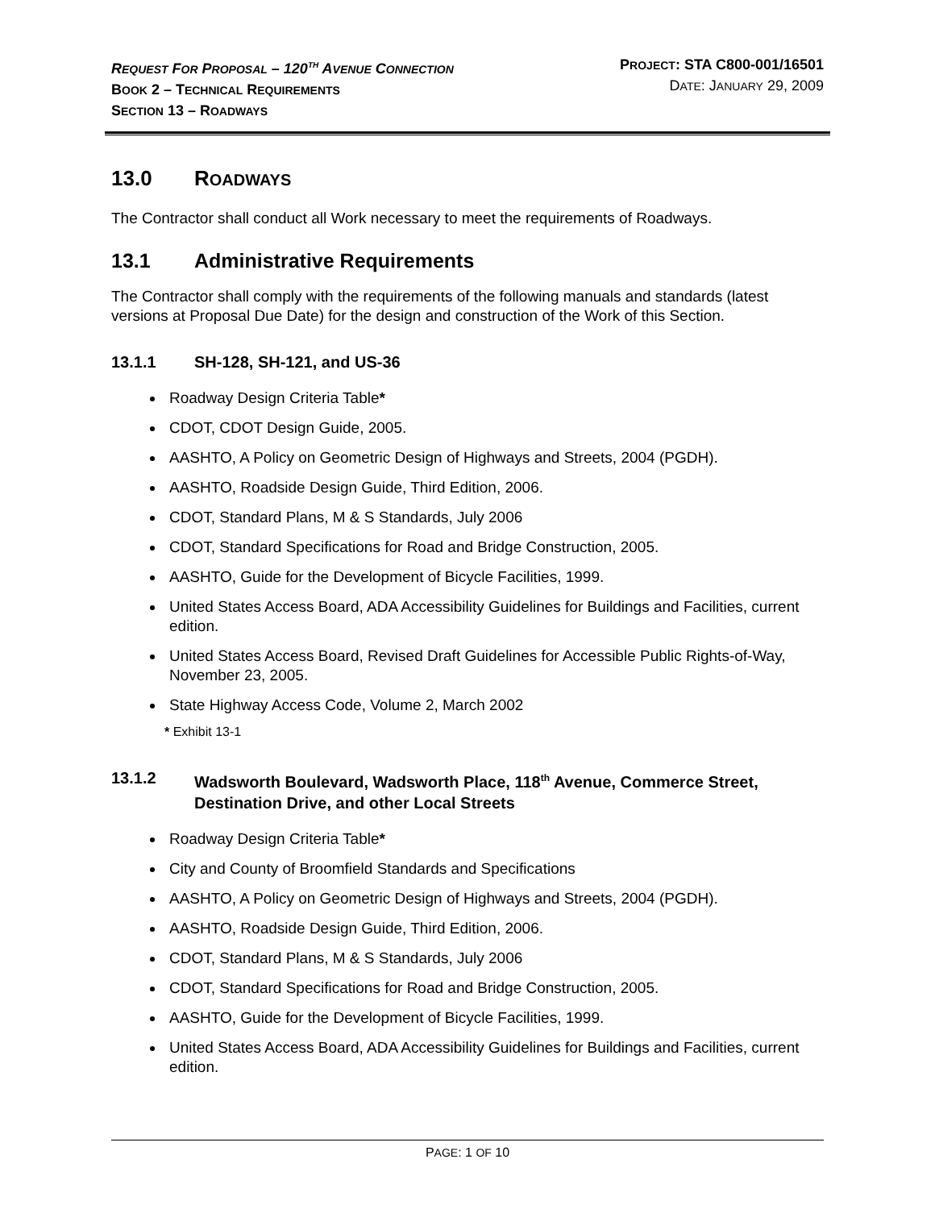REQUEST FOR PROPOSAL – 120<sup>TH</sup> AVENUE CONNECTION
BOOK 2 – TECHNICAL REQUIREMENTS
SECTION 13 – ROADWAYS
PROJECT: STA C800-001/16501
DATE: JANUARY 29, 2009
13.0 ROADWAYS
The Contractor shall conduct all Work necessary to meet the requirements of Roadways.
13.1 Administrative Requirements
The Contractor shall comply with the requirements of the following manuals and standards (latest versions at Proposal Due Date) for the design and construction of the Work of this Section.
13.1.1 SH-128, SH-121, and US-36
Roadway Design Criteria Table*
CDOT, CDOT Design Guide, 2005.
AASHTO, A Policy on Geometric Design of Highways and Streets, 2004 (PGDH).
AASHTO, Roadside Design Guide, Third Edition, 2006.
CDOT, Standard Plans, M & S Standards, July 2006
CDOT, Standard Specifications for Road and Bridge Construction, 2005.
AASHTO, Guide for the Development of Bicycle Facilities, 1999.
United States Access Board, ADA Accessibility Guidelines for Buildings and Facilities, current edition.
United States Access Board, Revised Draft Guidelines for Accessible Public Rights-of-Way, November 23, 2005.
State Highway Access Code, Volume 2, March 2002
* Exhibit 13-1
13.1.2 Wadsworth Boulevard, Wadsworth Place, 118<sup>th</sup> Avenue, Commerce Street, Destination Drive, and other Local Streets
Roadway Design Criteria Table*
City and County of Broomfield Standards and Specifications
AASHTO, A Policy on Geometric Design of Highways and Streets, 2004 (PGDH).
AASHTO, Roadside Design Guide, Third Edition, 2006.
CDOT, Standard Plans, M & S Standards, July 2006
CDOT, Standard Specifications for Road and Bridge Construction, 2005.
AASHTO, Guide for the Development of Bicycle Facilities, 1999.
United States Access Board, ADA Accessibility Guidelines for Buildings and Facilities, current edition.
PAGE: 1 OF 10